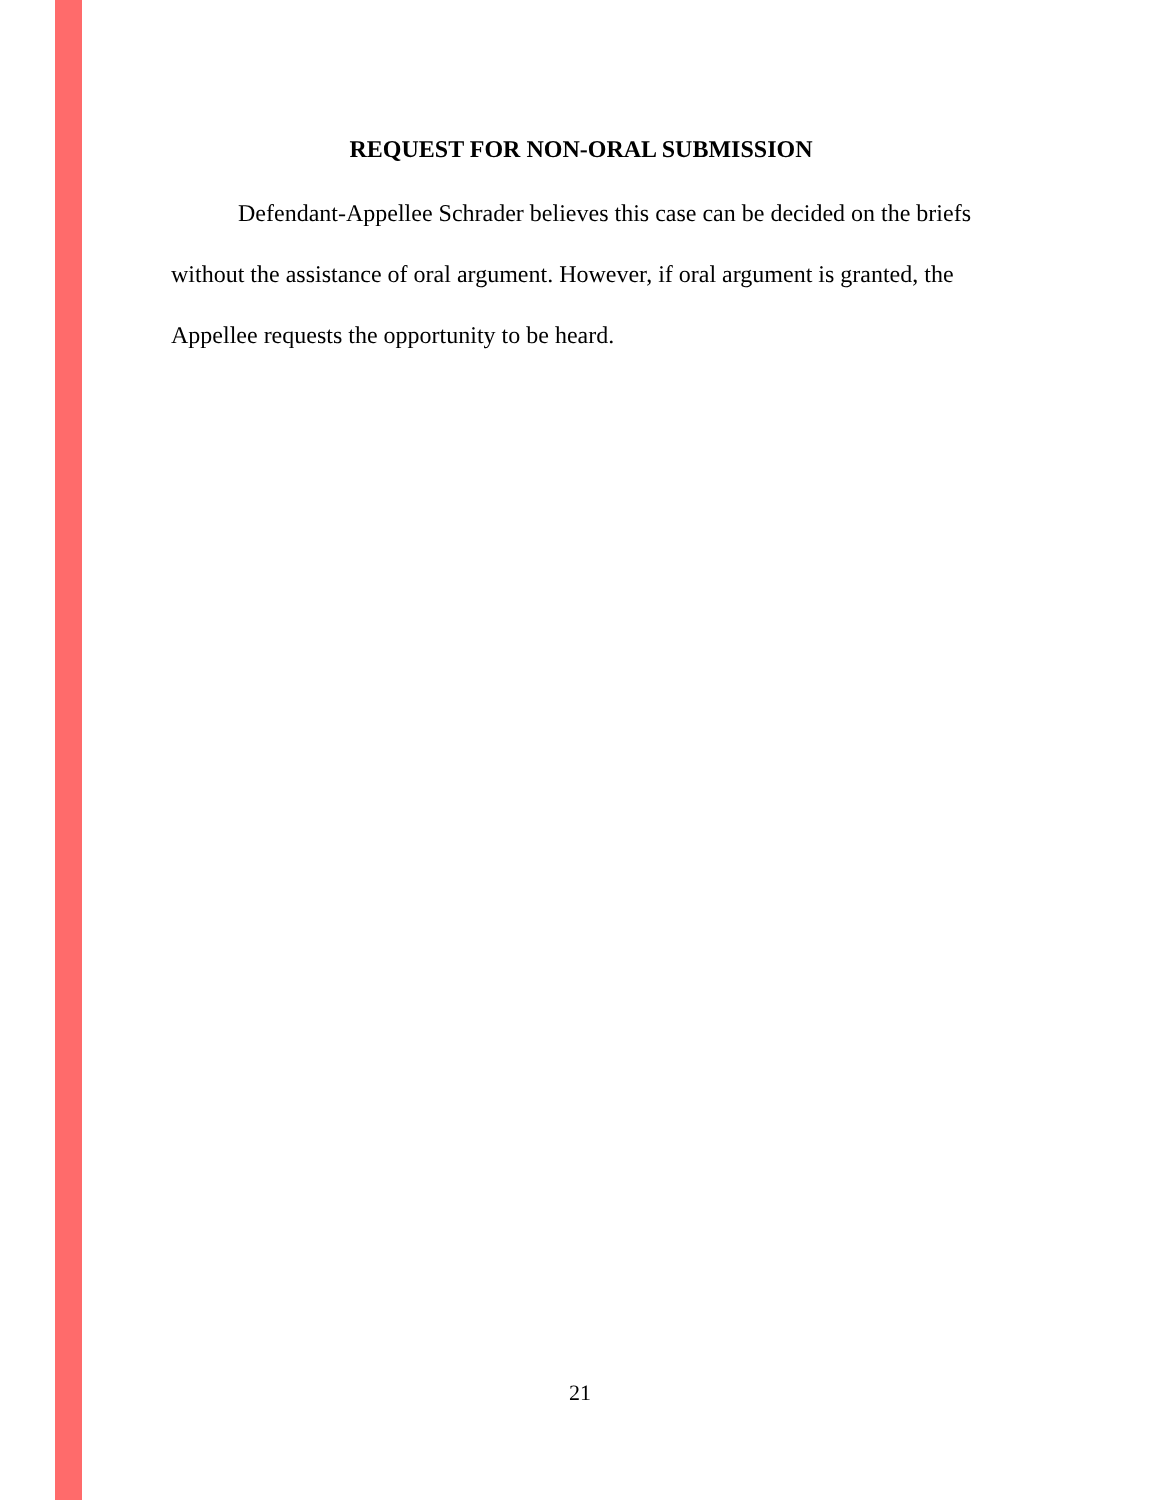REQUEST FOR NON-ORAL SUBMISSION
Defendant-Appellee Schrader believes this case can be decided on the briefs without the assistance of oral argument. However, if oral argument is granted, the Appellee requests the opportunity to be heard.
21